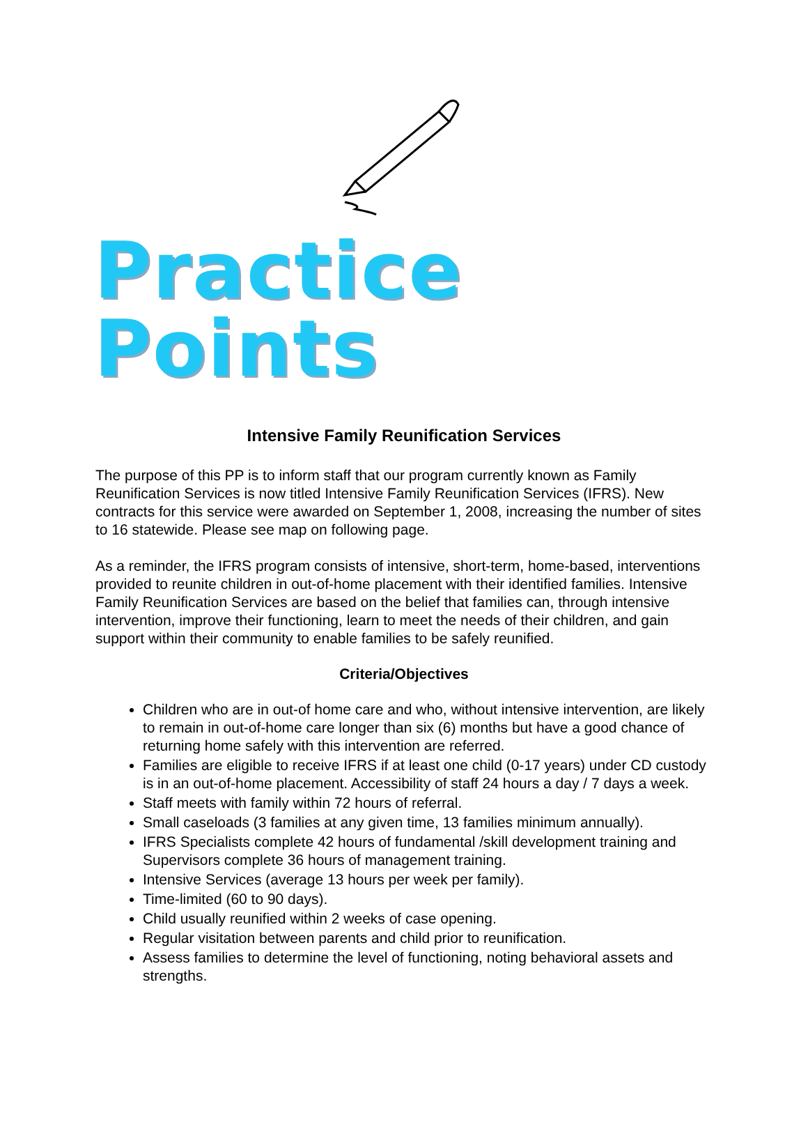Practice Points
Intensive Family Reunification Services
The purpose of this PP is to inform staff that our program currently known as Family Reunification Services is now titled Intensive Family Reunification Services (IFRS). New contracts for this service were awarded on September 1, 2008, increasing the number of sites to 16 statewide. Please see map on following page.
As a reminder, the IFRS program consists of intensive, short-term, home-based, interventions provided to reunite children in out-of-home placement with their identified families. Intensive Family Reunification Services are based on the belief that families can, through intensive intervention, improve their functioning, learn to meet the needs of their children, and gain support within their community to enable families to be safely reunified.
Criteria/Objectives
Children who are in out-of home care and who, without intensive intervention, are likely to remain in out-of-home care longer than six (6) months but have a good chance of returning home safely with this intervention are referred.
Families are eligible to receive IFRS if at least one child (0-17 years) under CD custody is in an out-of-home placement. Accessibility of staff 24 hours a day / 7 days a week.
Staff meets with family within 72 hours of referral.
Small caseloads (3 families at any given time, 13 families minimum annually).
IFRS Specialists complete 42 hours of fundamental /skill development training and Supervisors complete 36 hours of management training.
Intensive Services (average 13 hours per week per family).
Time-limited (60 to 90 days).
Child usually reunified within 2 weeks of case opening.
Regular visitation between parents and child prior to reunification.
Assess families to determine the level of functioning, noting behavioral assets and strengths.